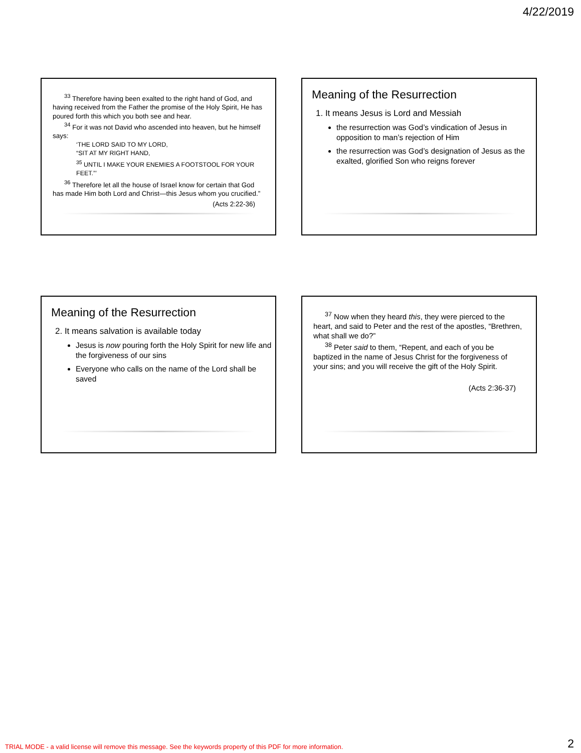4/22/2019
<sup>33</sup> Therefore having been exalted to the right hand of God, and having received from the Father the promise of the Holy Spirit, He has poured forth this which you both see and hear.
<sup>34</sup> For it was not David who ascended into heaven, but he himself says:
‘THE LORD SAID TO MY LORD,
“SIT AT MY RIGHT HAND,
<sup>35</sup> UNTIL I MAKE YOUR ENEMIES A FOOTSTOOL FOR YOUR FEET.”’
<sup>36</sup> Therefore let all the house of Israel know for certain that God has made Him both Lord and Christ—this Jesus whom you crucified.”
(Acts 2:22-36)
Meaning of the Resurrection
1. It means Jesus is Lord and Messiah
the resurrection was God’s vindication of Jesus in opposition to man’s rejection of Him
the resurrection was God’s designation of Jesus as the exalted, glorified Son who reigns forever
Meaning of the Resurrection
2. It means salvation is available today
Jesus is now pouring forth the Holy Spirit for new life and the forgiveness of our sins
Everyone who calls on the name of the Lord shall be saved
<sup>37</sup> Now when they heard this, they were pierced to the heart, and said to Peter and the rest of the apostles, “Brethren, what shall we do?”
<sup>38</sup> Peter said to them, “Repent, and each of you be baptized in the name of Jesus Christ for the forgiveness of your sins; and you will receive the gift of the Holy Spirit.
(Acts 2:36-37)
TRIAL MODE - a valid license will remove this message. See the keywords property of this PDF for more information.
2